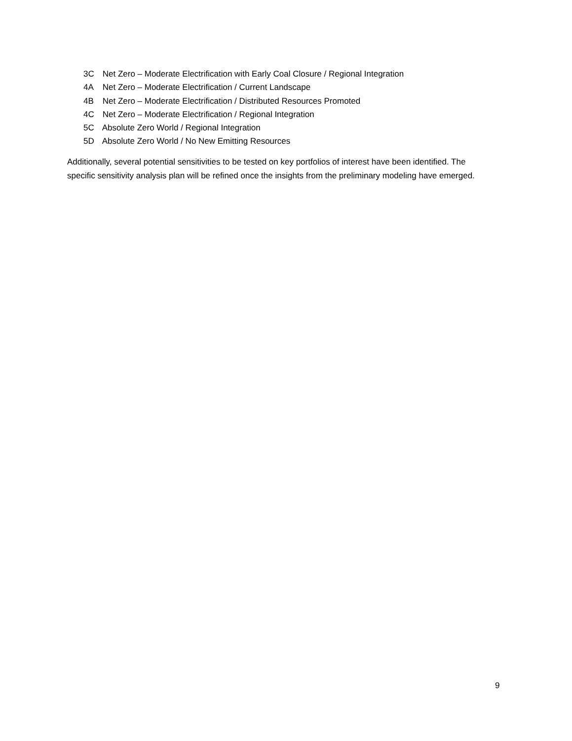3C Net Zero – Moderate Electrification with Early Coal Closure / Regional Integration
4A Net Zero – Moderate Electrification / Current Landscape
4B Net Zero – Moderate Electrification / Distributed Resources Promoted
4C Net Zero – Moderate Electrification / Regional Integration
5C Absolute Zero World / Regional Integration
5D Absolute Zero World / No New Emitting Resources
Additionally, several potential sensitivities to be tested on key portfolios of interest have been identified. The specific sensitivity analysis plan will be refined once the insights from the preliminary modeling have emerged.
9